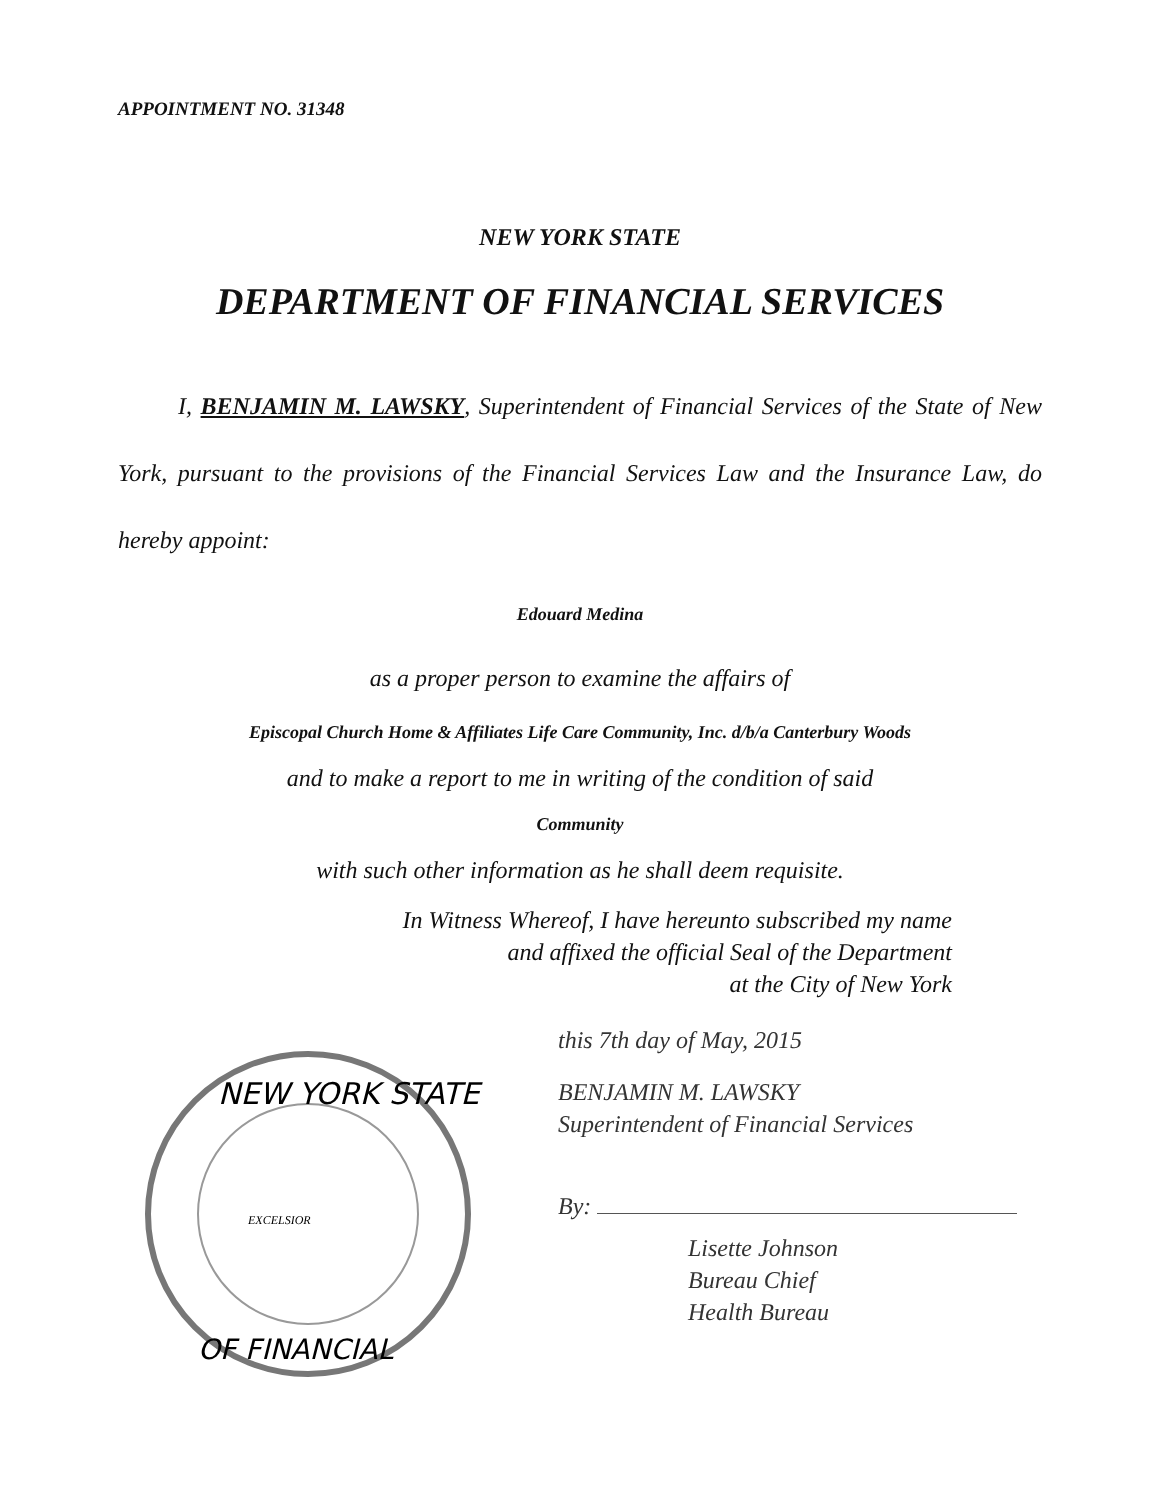APPOINTMENT NO. 31348
NEW YORK STATE
DEPARTMENT OF FINANCIAL SERVICES
I, BENJAMIN M. LAWSKY, Superintendent of Financial Services of the State of New York, pursuant to the provisions of the Financial Services Law and the Insurance Law, do hereby appoint:
Edouard Medina
as a proper person to examine the affairs of
Episcopal Church Home & Affiliates Life Care Community, Inc. d/b/a Canterbury Woods
and to make a report to me in writing of the condition of said
Community
with such other information as he shall deem requisite.
In Witness Whereof, I have hereunto subscribed my name
and affixed the official Seal of the Department
at the City of New York
NEW YORK STATE
OF FINANCIAL
EXCELSIOR
this 7th day of May, 2015
BENJAMIN M. LAWSKY
Superintendent of Financial Services
By:
Lisette Johnson
Bureau Chief
Health Bureau